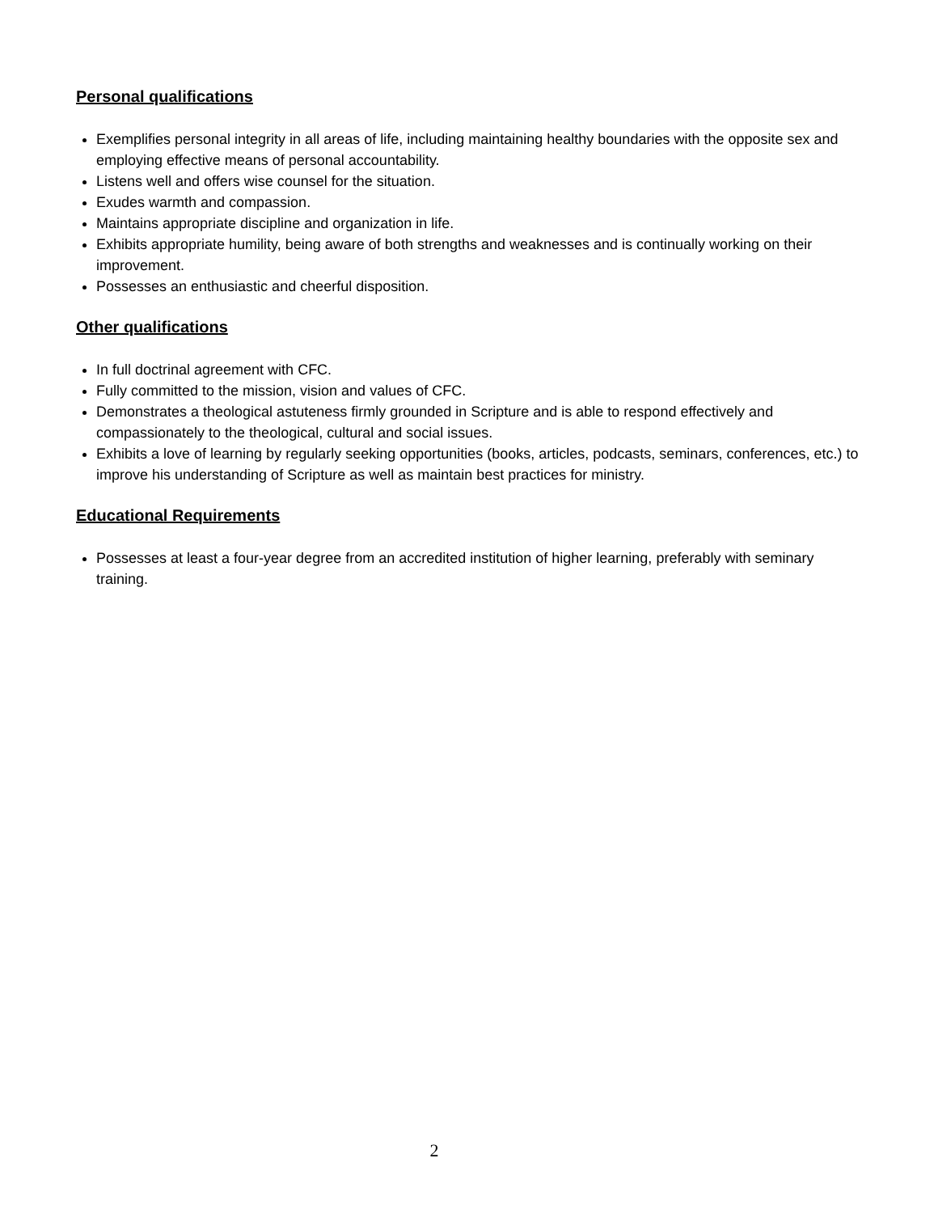Personal qualifications
Exemplifies personal integrity in all areas of life, including maintaining healthy boundaries with the opposite sex and employing effective means of personal accountability.
Listens well and offers wise counsel for the situation.
Exudes warmth and compassion.
Maintains appropriate discipline and organization in life.
Exhibits appropriate humility, being aware of both strengths and weaknesses and is continually working on their improvement.
Possesses an enthusiastic and cheerful disposition.
Other qualifications
In full doctrinal agreement with CFC.
Fully committed to the mission, vision and values of CFC.
Demonstrates a theological astuteness firmly grounded in Scripture and is able to respond effectively and compassionately to the theological, cultural and social issues.
Exhibits a love of learning by regularly seeking opportunities (books, articles, podcasts, seminars, conferences, etc.) to improve his understanding of Scripture as well as maintain best practices for ministry.
Educational Requirements
Possesses at least a four-year degree from an accredited institution of higher learning, preferably with seminary training.
2